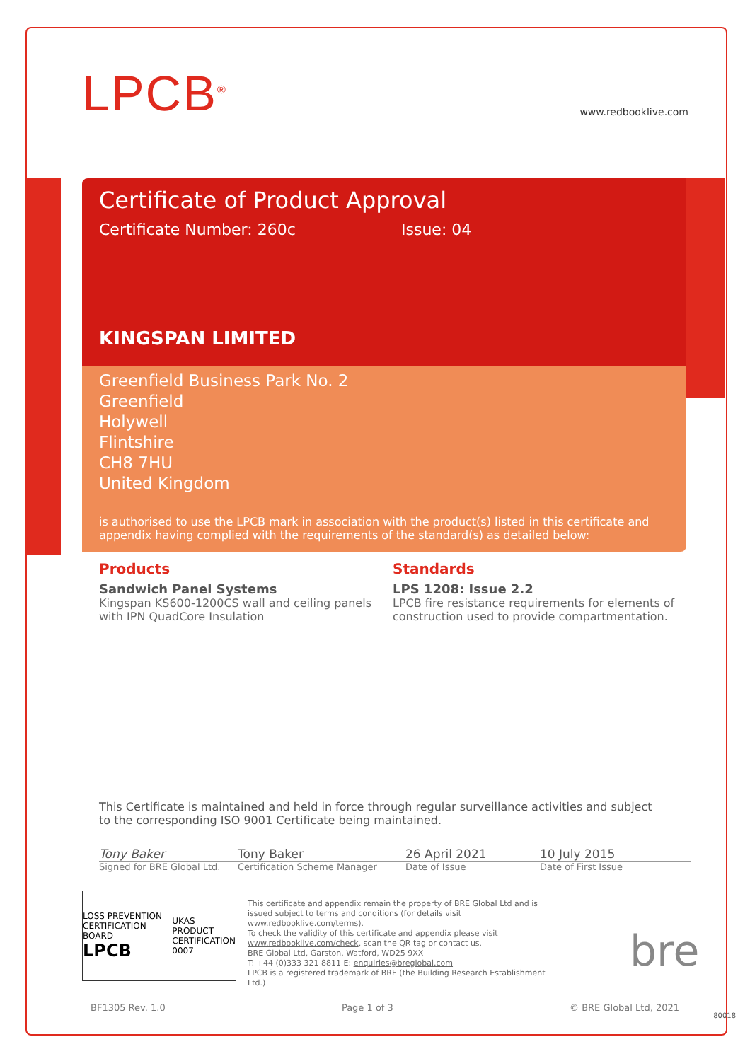www.redbooklive.com
LPCB<sup>®</sup>
Certificate of Product Approval
Certificate Number: 260c Issue: 04
KINGSPAN LIMITED
Greenfield Business Park No. 2
Greenfield
Holywell
Flintshire
CH8 7HU
United Kingdom
is authorised to use the LPCB mark in association with the product(s) listed in this certificate and appendix having complied with the requirements of the standard(s) as detailed below:
Products
Sandwich Panel Systems
Kingspan KS600-1200CS wall and ceiling panels with IPN QuadCore Insulation
Standards
LPS 1208: Issue 2.2
LPCB fire resistance requirements for elements of construction used to provide compartmentation.
This Certificate is maintained and held in force through regular surveillance activities and subject to the corresponding ISO 9001 Certificate being maintained.
Tony Baker Tony Baker 26 April 2021 10 July 2015
Signed for BRE Global Ltd.
Certification Scheme Manager Date of Issue Date of First Issue
LOSS PREVENTION CERTIFICATION BOARD
LPCB
UKAS
PRODUCT CERTIFICATION
0007
This certificate and appendix remain the property of BRE Global Ltd and is issued subject to terms and conditions (for details visit www.redbooklive.com/terms).
To check the validity of this certificate and appendix please visit www.redbooklive.com/check, scan the QR tag or contact us.
BRE Global Ltd, Garston, Watford, WD25 9XX
T: +44 (0)333 321 8811 E: enquiries@breglobal.com
LPCB is a registered trademark of BRE (the Building Research Establishment Ltd.)
bre
BF1305 Rev. 1.0 Page 1 of 3 © BRE Global Ltd, 2021
80018